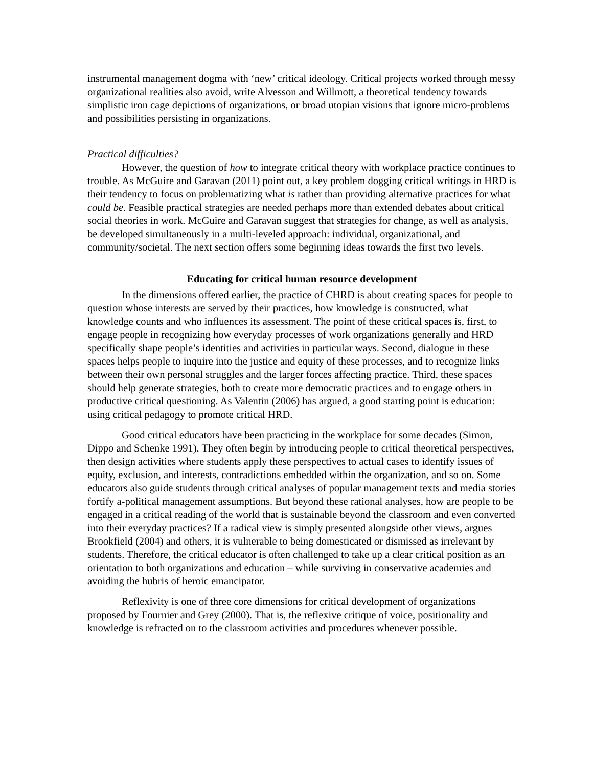instrumental management dogma with ‘new’ critical ideology. Critical projects worked through messy organizational realities also avoid, write Alvesson and Willmott, a theoretical tendency towards simplistic iron cage depictions of organizations, or broad utopian visions that ignore micro-problems and possibilities persisting in organizations.
Practical difficulties?
However, the question of how to integrate critical theory with workplace practice continues to trouble. As McGuire and Garavan (2011) point out, a key problem dogging critical writings in HRD is their tendency to focus on problematizing what is rather than providing alternative practices for what could be. Feasible practical strategies are needed perhaps more than extended debates about critical social theories in work. McGuire and Garavan suggest that strategies for change, as well as analysis, be developed simultaneously in a multi-leveled approach: individual, organizational, and community/societal. The next section offers some beginning ideas towards the first two levels.
Educating for critical human resource development
In the dimensions offered earlier, the practice of CHRD is about creating spaces for people to question whose interests are served by their practices, how knowledge is constructed, what knowledge counts and who influences its assessment. The point of these critical spaces is, first, to engage people in recognizing how everyday processes of work organizations generally and HRD specifically shape people’s identities and activities in particular ways. Second, dialogue in these spaces helps people to inquire into the justice and equity of these processes, and to recognize links between their own personal struggles and the larger forces affecting practice. Third, these spaces should help generate strategies, both to create more democratic practices and to engage others in productive critical questioning. As Valentin (2006) has argued, a good starting point is education: using critical pedagogy to promote critical HRD.
Good critical educators have been practicing in the workplace for some decades (Simon, Dippo and Schenke 1991). They often begin by introducing people to critical theoretical perspectives, then design activities where students apply these perspectives to actual cases to identify issues of equity, exclusion, and interests, contradictions embedded within the organization, and so on. Some educators also guide students through critical analyses of popular management texts and media stories fortify a-political management assumptions. But beyond these rational analyses, how are people to be engaged in a critical reading of the world that is sustainable beyond the classroom and even converted into their everyday practices? If a radical view is simply presented alongside other views, argues Brookfield (2004) and others, it is vulnerable to being domesticated or dismissed as irrelevant by students. Therefore, the critical educator is often challenged to take up a clear critical position as an orientation to both organizations and education – while surviving in conservative academies and avoiding the hubris of heroic emancipator.
Reflexivity is one of three core dimensions for critical development of organizations proposed by Fournier and Grey (2000). That is, the reflexive critique of voice, positionality and knowledge is refracted on to the classroom activities and procedures whenever possible.